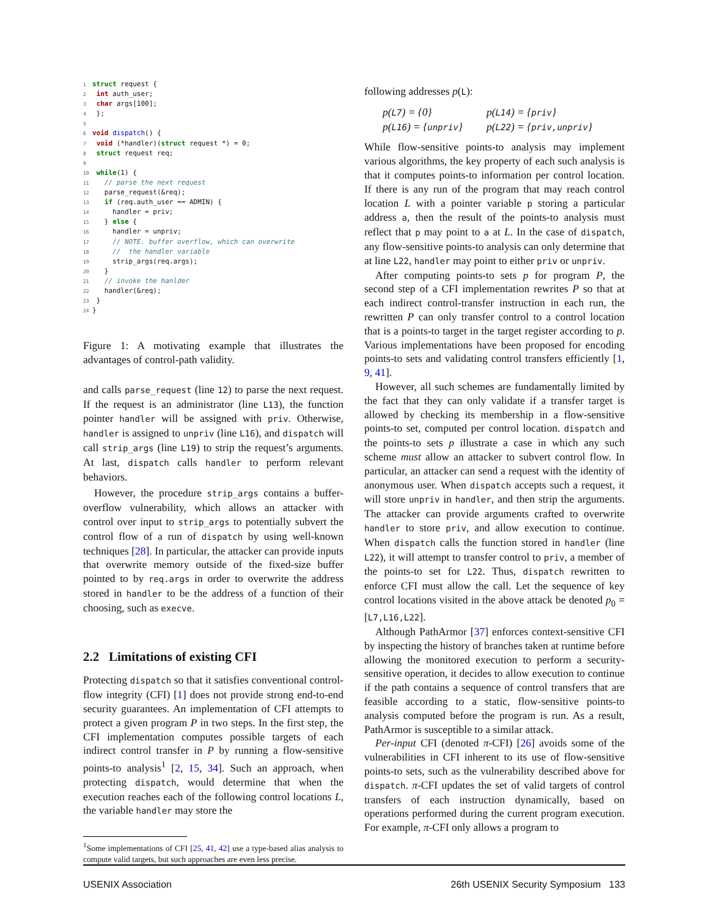1 struct request {
2 int auth_user;
3 char args[100];
4 };
5
6 void dispatch() {
7 void (*handler)(struct request *) = 0;
8 struct request req;
9
10 while(1) {
11   // parse the next request
12   parse_request(&req);
13   if (req.auth_user == ADMIN) {
14     handler = priv;
15   } else {
16     handler = unpriv;
17     // NOTE. buffer overflow, which can overwrite
18     //  the handler variable
19     strip_args(req.args);
20   }
21   // invoke the hanlder
22   handler(&req);
23 }
24}
Figure 1: A motivating example that illustrates the advantages of control-path validity.
and calls parse_request (line 12) to parse the next request. If the request is an administrator (line L13), the function pointer handler will be assigned with priv. Otherwise, handler is assigned to unpriv (line L16), and dispatch will call strip_args (line L19) to strip the request’s arguments. At last, dispatch calls handler to perform relevant behaviors.
However, the procedure strip_args contains a buffer-overflow vulnerability, which allows an attacker with control over input to strip_args to potentially subvert the control flow of a run of dispatch by using well-known techniques [28]. In particular, the attacker can provide inputs that overwrite memory outside of the fixed-size buffer pointed to by req.args in order to overwrite the address stored in handler to be the address of a function of their choosing, such as execve.
2.2 Limitations of existing CFI
Protecting dispatch so that it satisfies conventional control-flow integrity (CFI) [1] does not provide strong end-to-end security guarantees. An implementation of CFI attempts to protect a given program P in two steps. In the first step, the CFI implementation computes possible targets of each indirect control transfer in P by running a flow-sensitive points-to analysis<sup>1</sup> [2, 15, 34]. Such an approach, when protecting dispatch, would determine that when the execution reaches each of the following control locations L, the variable handler may store the
<sup>1</sup> Some implementations of CFI [25, 41, 42] use a type-based alias analysis to compute valid targets, but such approaches are even less precise.
following addresses p(L):
p(L7) = {0} p(L14) = {priv} p(L16) = {unpriv} p(L22) = {priv,unpriv}
While flow-sensitive points-to analysis may implement various algorithms, the key property of each such analysis is that it computes points-to information per control location. If there is any run of the program that may reach control location L with a pointer variable p storing a particular address a, then the result of the points-to analysis must reflect that p may point to a at L. In the case of dispatch, any flow-sensitive points-to analysis can only determine that at line L22, handler may point to either priv or unpriv.
After computing points-to sets p for program P, the second step of a CFI implementation rewrites P so that at each indirect control-transfer instruction in each run, the rewritten P can only transfer control to a control location that is a points-to target in the target register according to p. Various implementations have been proposed for encoding points-to sets and validating control transfers efficiently [1, 9, 41].
However, all such schemes are fundamentally limited by the fact that they can only validate if a transfer target is allowed by checking its membership in a flow-sensitive points-to set, computed per control location. dispatch and the points-to sets p illustrate a case in which any such scheme must allow an attacker to subvert control flow. In particular, an attacker can send a request with the identity of anonymous user. When dispatch accepts such a request, it will store unpriv in handler, and then strip the arguments. The attacker can provide arguments crafted to overwrite handler to store priv, and allow execution to continue. When dispatch calls the function stored in handler (line L22), it will attempt to transfer control to priv, a member of the points-to set for L22. Thus, dispatch rewritten to enforce CFI must allow the call. Let the sequence of key control locations visited in the above attack be denoted p<sub>0</sub> = [L7,L16,L22].
Although PathArmor [37] enforces context-sensitive CFI by inspecting the history of branches taken at runtime before allowing the monitored execution to perform a security-sensitive operation, it decides to allow execution to continue if the path contains a sequence of control transfers that are feasible according to a static, flow-sensitive points-to analysis computed before the program is run. As a result, PathArmor is susceptible to a similar attack.
Per-input CFI (denoted π-CFI) [26] avoids some of the vulnerabilities in CFI inherent to its use of flow-sensitive points-to sets, such as the vulnerability described above for dispatch. π-CFI updates the set of valid targets of control transfers of each instruction dynamically, based on operations performed during the current program execution. For example, π-CFI only allows a program to
USENIX Association 26th USENIX Security Symposium 133